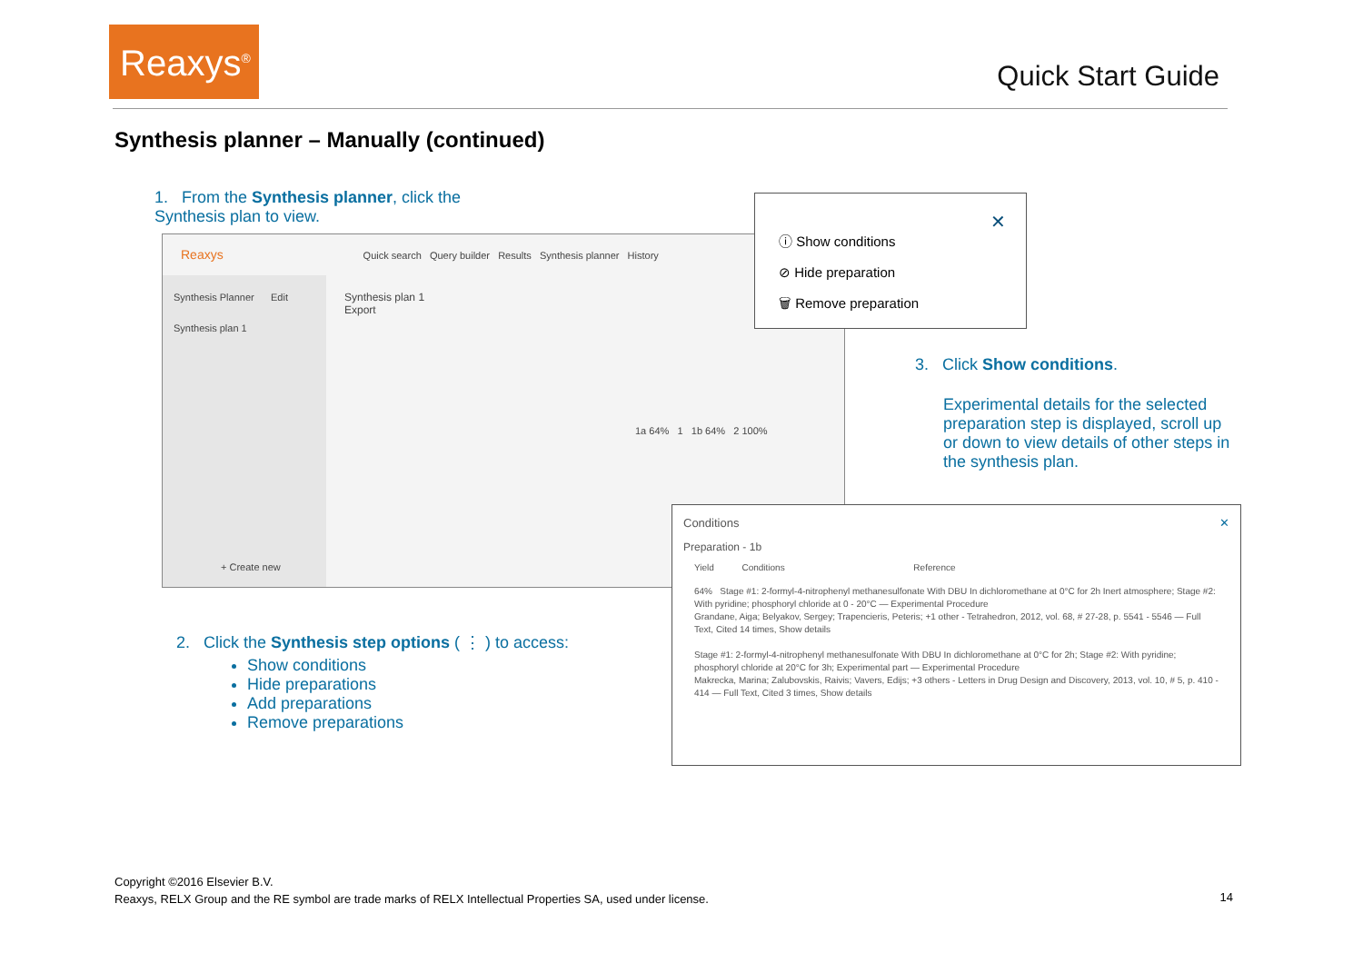Reaxys<sup>®</sup>
Quick Start Guide
Synthesis planner – Manually (continued)
1. From the Synthesis planner, click the Synthesis plan to view.
Reaxys Quick search Query builder Results Synthesis planner History
Synthesis Planner Edit
Synthesis plan 1
+ Create new
Synthesis plan 1
Export
1a 64% 1 1b 64% 2 100%
ⓘ Show conditions
⊘ Hide preparation
🗑 Remove preparation
✕
3. Click Show conditions.
Experimental details for the selected preparation step is displayed, scroll up or down to view details of other steps in the synthesis plan.
Conditions ✕
Preparation - 1b
Yield Conditions Reference
64% Stage #1: 2-formyl-4-nitrophenyl methanesulfonate With DBU In dichloromethane at 0°C for 2h Inert atmosphere; Stage #2: With pyridine; phosphoryl chloride at 0 - 20°C — Experimental Procedure
Grandane, Aiga; Belyakov, Sergey; Trapencieris, Peteris; +1 other - Tetrahedron, 2012, vol. 68, # 27-28, p. 5541 - 5546 — Full Text, Cited 14 times, Show details
Stage #1: 2-formyl-4-nitrophenyl methanesulfonate With DBU In dichloromethane at 0°C for 2h; Stage #2: With pyridine; phosphoryl chloride at 20°C for 3h; Experimental part — Experimental Procedure
Makrecka, Marina; Zalubovskis, Raivis; Vavers, Edijs; +3 others - Letters in Drug Design and Discovery, 2013, vol. 10, # 5, p. 410 - 414 — Full Text, Cited 3 times, Show details
2. Click the Synthesis step options ( ⋮ ) to access:
Show conditions
Hide preparations
Add preparations
Remove preparations
Copyright ©2016 Elsevier B.V.
Reaxys, RELX Group and the RE symbol are trade marks of RELX Intellectual Properties SA, used under license.
14